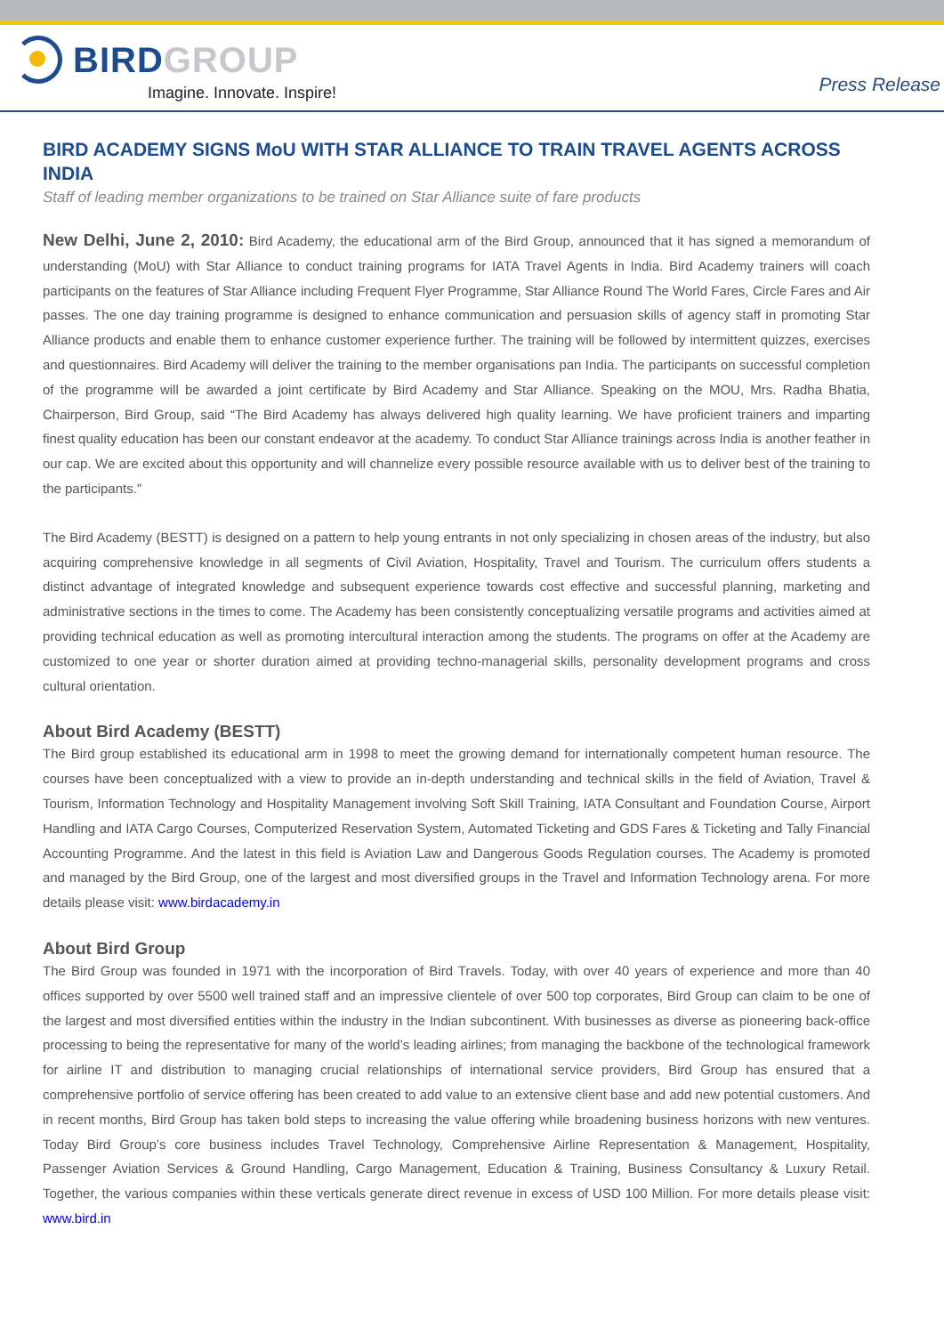BIRD GROUP
Imagine. Innovate. Inspire!
Press Release
BIRD ACADEMY SIGNS MoU WITH STAR ALLIANCE TO TRAIN TRAVEL AGENTS ACROSS INDIA
Staff of leading member organizations to be trained on Star Alliance suite of fare products
New Delhi, June 2, 2010: Bird Academy, the educational arm of the Bird Group, announced that it has signed a memorandum of understanding (MoU) with Star Alliance to conduct training programs for IATA Travel Agents in India. Bird Academy trainers will coach participants on the features of Star Alliance including Frequent Flyer Programme, Star Alliance Round The World Fares, Circle Fares and Air passes. The one day training programme is designed to enhance communication and persuasion skills of agency staff in promoting Star Alliance products and enable them to enhance customer experience further. The training will be followed by intermittent quizzes, exercises and questionnaires. Bird Academy will deliver the training to the member organisations pan India. The participants on successful completion of the programme will be awarded a joint certificate by Bird Academy and Star Alliance. Speaking on the MOU, Mrs. Radha Bhatia, Chairperson, Bird Group, said “The Bird Academy has always delivered high quality learning. We have proficient trainers and imparting finest quality education has been our constant endeavor at the academy. To conduct Star Alliance trainings across India is another feather in our cap. We are excited about this opportunity and will channelize every possible resource available with us to deliver best of the training to the participants."
The Bird Academy (BESTT) is designed on a pattern to help young entrants in not only specializing in chosen areas of the industry, but also acquiring comprehensive knowledge in all segments of Civil Aviation, Hospitality, Travel and Tourism. The curriculum offers students a distinct advantage of integrated knowledge and subsequent experience towards cost effective and successful planning, marketing and administrative sections in the times to come. The Academy has been consistently conceptualizing versatile programs and activities aimed at providing technical education as well as promoting intercultural interaction among the students. The programs on offer at the Academy are customized to one year or shorter duration aimed at providing techno-managerial skills, personality development programs and cross cultural orientation.
About Bird Academy (BESTT)
The Bird group established its educational arm in 1998 to meet the growing demand for internationally competent human resource. The courses have been conceptualized with a view to provide an in-depth understanding and technical skills in the field of Aviation, Travel & Tourism, Information Technology and Hospitality Management involving Soft Skill Training, IATA Consultant and Foundation Course, Airport Handling and IATA Cargo Courses, Computerized Reservation System, Automated Ticketing and GDS Fares & Ticketing and Tally Financial Accounting Programme. And the latest in this field is Aviation Law and Dangerous Goods Regulation courses. The Academy is promoted and managed by the Bird Group, one of the largest and most diversified groups in the Travel and Information Technology arena. For more details please visit: www.birdacademy.in
About Bird Group
The Bird Group was founded in 1971 with the incorporation of Bird Travels. Today, with over 40 years of experience and more than 40 offices supported by over 5500 well trained staff and an impressive clientele of over 500 top corporates, Bird Group can claim to be one of the largest and most diversified entities within the industry in the Indian subcontinent. With businesses as diverse as pioneering back-office processing to being the representative for many of the world’s leading airlines; from managing the backbone of the technological framework for airline IT and distribution to managing crucial relationships of international service providers, Bird Group has ensured that a comprehensive portfolio of service offering has been created to add value to an extensive client base and add new potential customers. And in recent months, Bird Group has taken bold steps to increasing the value offering while broadening business horizons with new ventures. Today Bird Group’s core business includes Travel Technology, Comprehensive Airline Representation & Management, Hospitality, Passenger Aviation Services & Ground Handling, Cargo Management, Education & Training, Business Consultancy & Luxury Retail. Together, the various companies within these verticals generate direct revenue in excess of USD 100 Million. For more details please visit: www.bird.in